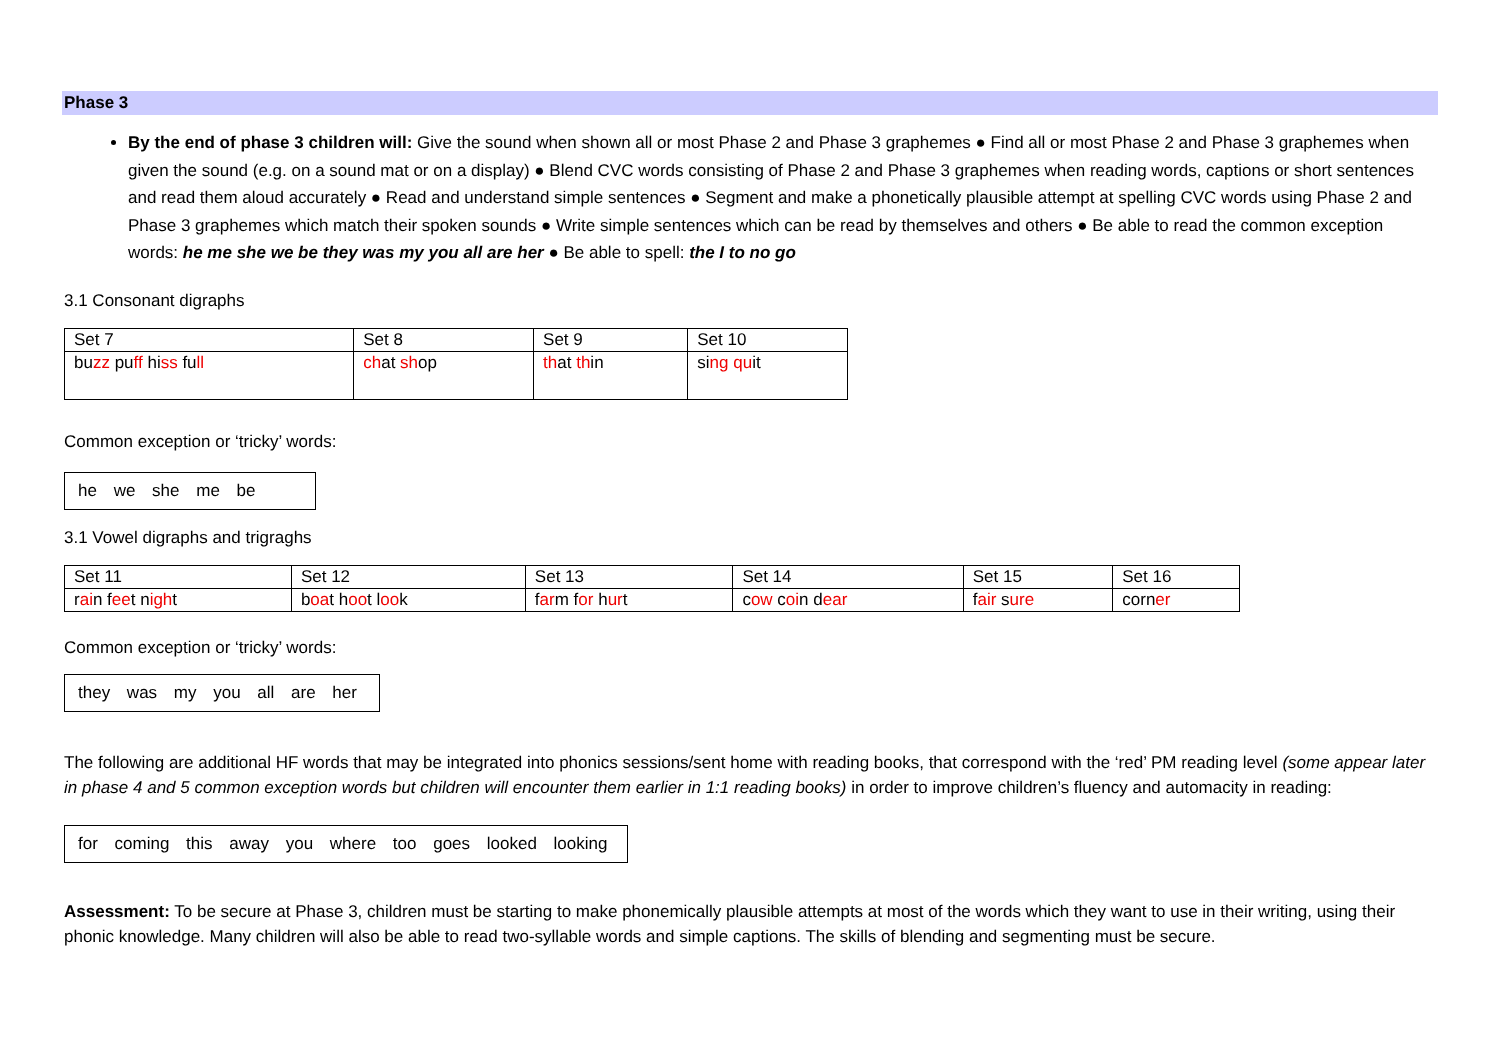Phase 3
By the end of phase 3 children will: Give the sound when shown all or most Phase 2 and Phase 3 graphemes ● Find all or most Phase 2 and Phase 3 graphemes when given the sound (e.g. on a sound mat or on a display) ● Blend CVC words consisting of Phase 2 and Phase 3 graphemes when reading words, captions or short sentences and read them aloud accurately ● Read and understand simple sentences ● Segment and make a phonetically plausible attempt at spelling CVC words using Phase 2 and Phase 3 graphemes which match their spoken sounds ● Write simple sentences which can be read by themselves and others ● Be able to read the common exception words: he me she we be they was my you all are her ● Be able to spell: the I to no go
3.1 Consonant digraphs
| Set 7 | Set 8 | Set 9 | Set 10 |
| --- | --- | --- | --- |
| bu zz pu ff hi ss fu ll | ch at sh op | th at th in | si ng qu it |
Common exception or ‘tricky’ words:
he we she me be
3.1 Vowel digraphs and trigraghs
| Set 11 | Set 12 | Set 13 | Set 14 | Set 15 | Set 16 |
| --- | --- | --- | --- | --- | --- |
| r ai n f ee t n igh t | b oa t h oo t l oo k | f ar m f or h ur t | c ow c oi n d ear | f air s ure | corn er |
Common exception or ‘tricky’ words:
they was my you all are her
The following are additional HF words that may be integrated into phonics sessions/sent home with reading books, that correspond with the ‘red’ PM reading level (some appear later in phase 4 and 5 common exception words but children will encounter them earlier in 1:1 reading books) in order to improve children’s fluency and automacity in reading:
for coming this away you where too goes looked looking
Assessment: To be secure at Phase 3, children must be starting to make phonemically plausible attempts at most of the words which they want to use in their writing, using their phonic knowledge. Many children will also be able to read two-syllable words and simple captions. The skills of blending and segmenting must be secure.